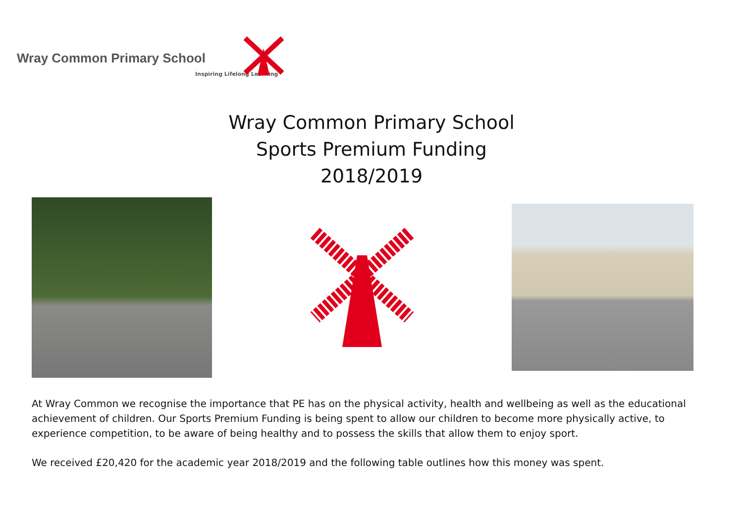Wray Common Primary School
Inspiring Lifelong Learning
Wray Common Primary School
Sports Premium Funding
2018/2019
At Wray Common we recognise the importance that PE has on the physical activity, health and wellbeing as well as the educational achievement of children. Our Sports Premium Funding is being spent to allow our children to become more physically active, to experience competition, to be aware of being healthy and to possess the skills that allow them to enjoy sport.
We received £20,420 for the academic year 2018/2019 and the following table outlines how this money was spent.